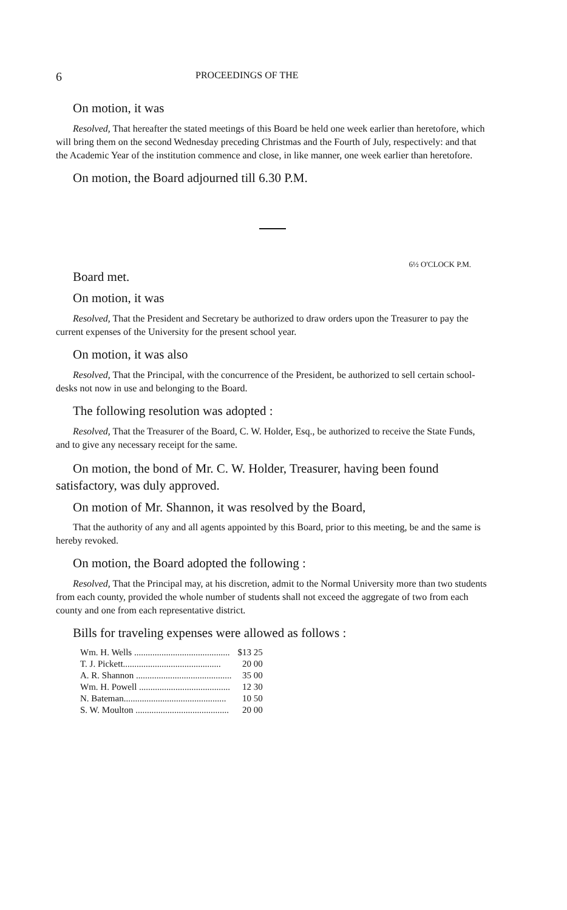6 PROCEEDINGS OF THE
On motion, it was
Resolved, That hereafter the stated meetings of this Board be held one week earlier than heretofore, which will bring them on the second Wednesday preceding Christmas and the Fourth of July, respectively: and that the Academic Year of the institution commence and close, in like manner, one week earlier than heretofore.
On motion, the Board adjourned till 6.30 P.M.
6½ O'CLOCK P.M.
Board met.
On motion, it was
Resolved, That the President and Secretary be authorized to draw orders upon the Treasurer to pay the current expenses of the University for the present school year.
On motion, it was also
Resolved, That the Principal, with the concurrence of the President, be authorized to sell certain school-desks not now in use and belonging to the Board.
The following resolution was adopted :
Resolved, That the Treasurer of the Board, C. W. Holder, Esq., be authorized to receive the State Funds, and to give any necessary receipt for the same.
On motion, the bond of Mr. C. W. Holder, Treasurer, having been found satisfactory, was duly approved.
On motion of Mr. Shannon, it was resolved by the Board,
That the authority of any and all agents appointed by this Board, prior to this meeting, be and the same is hereby revoked.
On motion, the Board adopted the following :
Resolved, That the Principal may, at his discretion, admit to the Normal University more than two students from each county, provided the whole number of students shall not exceed the aggregate of two from each county and one from each representative district.
Bills for traveling expenses were allowed as follows :
| Wm. H. Wells .......................................... | $13 25 |
| T. J. Pickett........................................... | 20 00 |
| A. R. Shannon .......................................... | 35 00 |
| Wm. H. Powell ........................................ | 12 30 |
| N. Bateman............................................. | 10 50 |
| S. W. Moulton ......................................... | 20 00 |